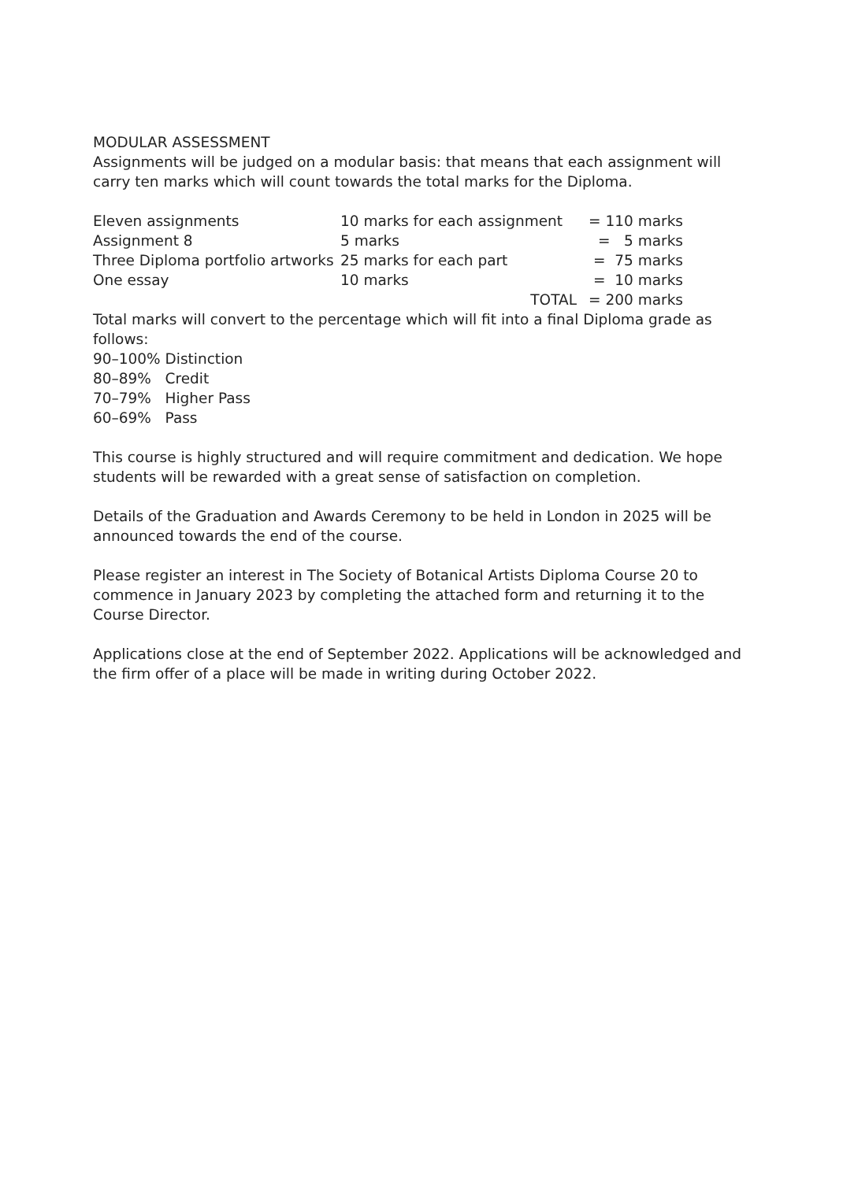MODULAR ASSESSMENT
Assignments will be judged on a modular basis: that means that each assignment will carry ten marks which will count towards the total marks for the Diploma.
| Eleven assignments | 10 marks for each assignment | = 110 marks |
| Assignment 8 | 5 marks | = 5 marks |
| Three Diploma portfolio artworks | 25 marks for each part | = 75 marks |
| One essay | 10 marks | = 10 marks |
| | TOTAL | = 200 marks |
Total marks will convert to the percentage which will fit into a final Diploma grade as follows:
90–100% Distinction
80–89% Credit
70–79% Higher Pass
60–69% Pass
This course is highly structured and will require commitment and dedication. We hope students will be rewarded with a great sense of satisfaction on completion.
Details of the Graduation and Awards Ceremony to be held in London in 2025 will be announced towards the end of the course.
Please register an interest in The Society of Botanical Artists Diploma Course 20 to commence in January 2023 by completing the attached form and returning it to the Course Director.
Applications close at the end of September 2022. Applications will be acknowledged and the firm offer of a place will be made in writing during October 2022.